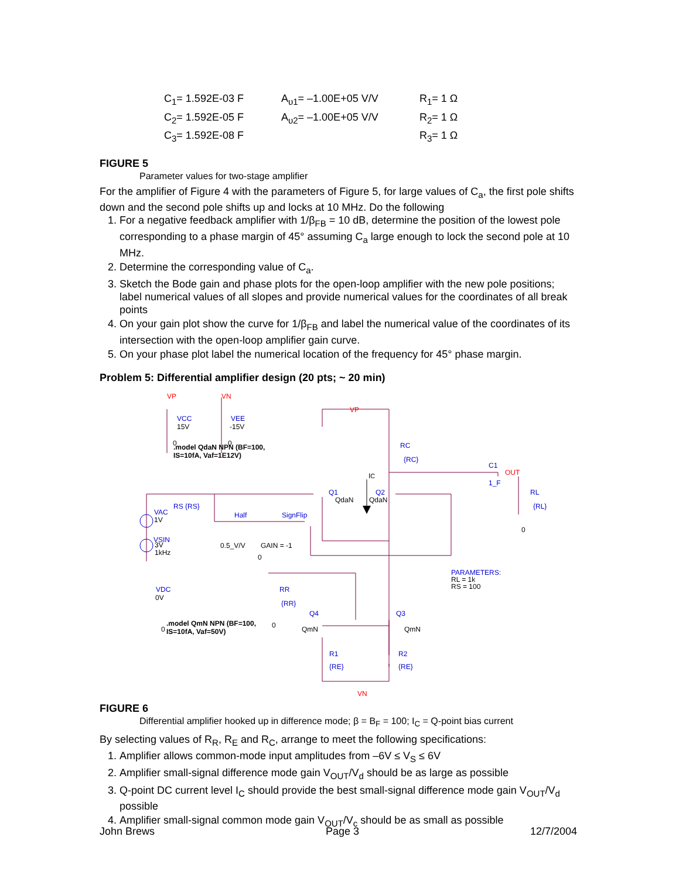| C<sub>1</sub>= 1.592E-03 F | A<sub>υ1</sub>= –1.00E+05 V/V | R<sub>1</sub>= 1 Ω |
| C<sub>2</sub>= 1.592E-05 F | A<sub>υ2</sub>= –1.00E+05 V/V | R<sub>2</sub>= 1 Ω |
| C<sub>3</sub>= 1.592E-08 F | | R<sub>3</sub>= 1 Ω |
FIGURE 5
Parameter values for two-stage amplifier
For the amplifier of Figure 4 with the parameters of Figure 5, for large values of C<sub>a</sub>, the first pole shifts down and the second pole shifts up and locks at 10 MHz. Do the following
1. For a negative feedback amplifier with 1/β<sub>FB</sub> = 10 dB, determine the position of the lowest pole corresponding to a phase margin of 45° assuming C<sub>a</sub> large enough to lock the second pole at 10 MHz.
2. Determine the corresponding value of C<sub>a</sub>.
3. Sketch the Bode gain and phase plots for the open-loop amplifier with the new pole positions; label numerical values of all slopes and provide numerical values for the coordinates of all break points
4. On your gain plot show the curve for 1/β<sub>FB</sub> and label the numerical value of the coordinates of its intersection with the open-loop amplifier gain curve.
5. On your phase plot label the numerical location of the frequency for 45° phase margin.
Problem 5: Differential amplifier design (20 pts; ~ 20 min)
VP
VN
VP
OUT
VN
VCC
VEE
RC
{RC}
C1
1_F
RL
{RL}
Q1
Q2
VAC
RS {RS}
VSIN
Half
SignFlip
VDC
RR
{RR}
Q4
Q3
R1
R2
{RE}
{RE}
PARAMETERS:
15V
-15V
0
0
.model QdaN NPN (BF=100,
IS=10fA, Vaf=1E12V)
IC
QdaN
QdaN
1V
3V
1kHz
0.5_V/V
GAIN = -1
0
0
0V
0
0
RL = 1k
RS = 100
QmN
QmN
.model QmN NPN (BF=100,
IS=10fA, Vaf=50V)
FIGURE 6
Differential amplifier hooked up in difference mode; β = B<sub>F</sub> = 100; I<sub>C</sub> = Q-point bias current
By selecting values of R<sub>R</sub>, R<sub>E</sub> and R<sub>C</sub>, arrange to meet the following specifications:
1. Amplifier allows common-mode input amplitudes from –6V ≤ V<sub>S</sub> ≤ 6V
2. Amplifier small-signal difference mode gain V<sub>OUT</sub>/V<sub>d</sub> should be as large as possible
3. Q-point DC current level I<sub>C</sub> should provide the best small-signal difference mode gain V<sub>OUT</sub>/V<sub>d</sub> possible
4. Amplifier small-signal common mode gain V<sub>OUT</sub>/V<sub>c</sub> should be as small as possible
John Brews Page 3 12/7/2004